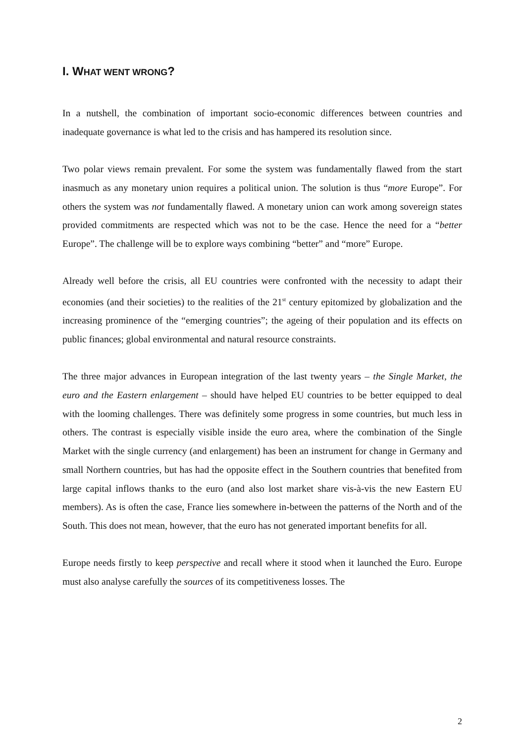I. WHAT WENT WRONG?
In a nutshell, the combination of important socio-economic differences between countries and inadequate governance is what led to the crisis and has hampered its resolution since.
Two polar views remain prevalent. For some the system was fundamentally flawed from the start inasmuch as any monetary union requires a political union. The solution is thus “more Europe”. For others the system was not fundamentally flawed. A monetary union can work among sovereign states provided commitments are respected which was not to be the case. Hence the need for a “better Europe”. The challenge will be to explore ways combining “better” and “more” Europe.
Already well before the crisis, all EU countries were confronted with the necessity to adapt their economies (and their societies) to the realities of the 21<sup>st</sup> century epitomized by globalization and the increasing prominence of the “emerging countries”; the ageing of their population and its effects on public finances; global environmental and natural resource constraints.
The three major advances in European integration of the last twenty years – the Single Market, the euro and the Eastern enlargement – should have helped EU countries to be better equipped to deal with the looming challenges. There was definitely some progress in some countries, but much less in others. The contrast is especially visible inside the euro area, where the combination of the Single Market with the single currency (and enlargement) has been an instrument for change in Germany and small Northern countries, but has had the opposite effect in the Southern countries that benefited from large capital inflows thanks to the euro (and also lost market share vis-à-vis the new Eastern EU members). As is often the case, France lies somewhere in-between the patterns of the North and of the South. This does not mean, however, that the euro has not generated important benefits for all.
Europe needs firstly to keep perspective and recall where it stood when it launched the Euro. Europe must also analyse carefully the sources of its competitiveness losses. The
2